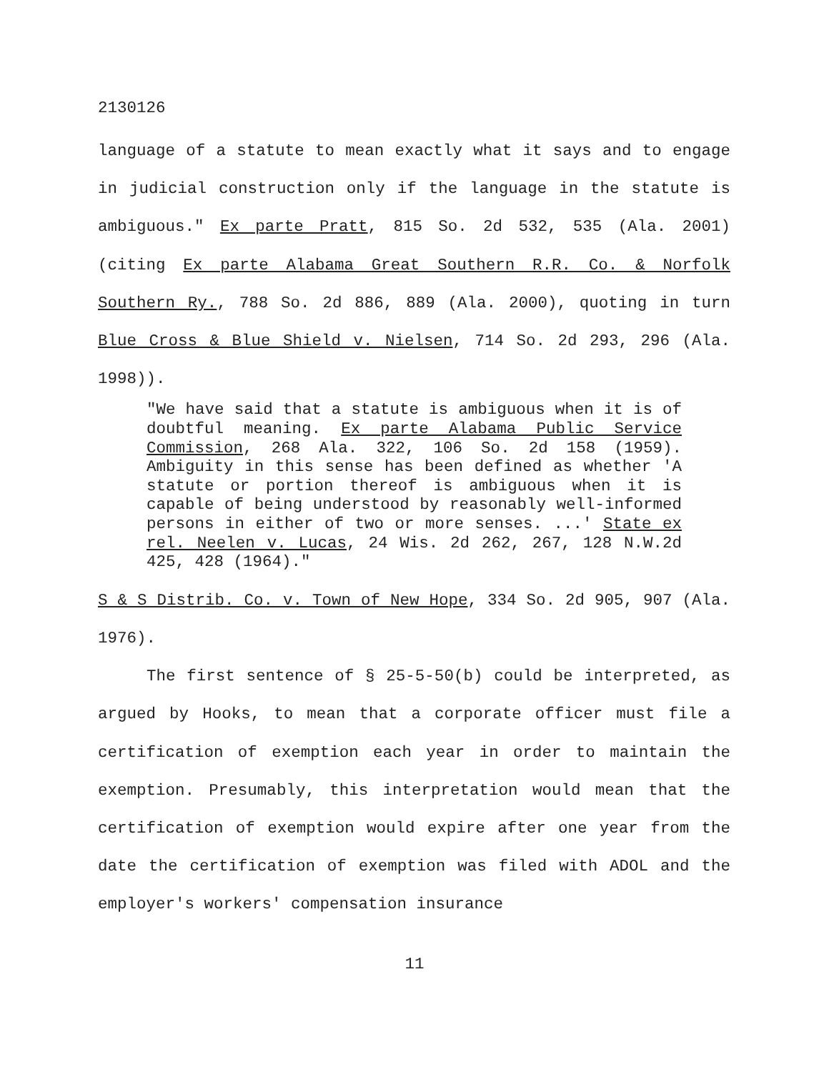2130126
language of a statute to mean exactly what it says and to engage in judicial construction only if the language in the statute is ambiguous." Ex parte Pratt, 815 So. 2d 532, 535 (Ala. 2001)(citing Ex parte Alabama Great Southern R.R. Co. & Norfolk Southern Ry., 788 So. 2d 886, 889 (Ala. 2000), quoting in turn Blue Cross & Blue Shield v. Nielsen, 714 So. 2d 293, 296 (Ala. 1998)).
"We have said that a statute is ambiguous when it is of doubtful meaning. Ex parte Alabama Public Service Commission, 268 Ala. 322, 106 So. 2d 158 (1959). Ambiguity in this sense has been defined as whether 'A statute or portion thereof is ambiguous when it is capable of being understood by reasonably well-informed persons in either of two or more senses. ...' State ex rel. Neelen v. Lucas, 24 Wis. 2d 262, 267, 128 N.W.2d 425, 428 (1964)."
S & S Distrib. Co. v. Town of New Hope, 334 So. 2d 905, 907 (Ala. 1976).
The first sentence of § 25-5-50(b) could be interpreted, as argued by Hooks, to mean that a corporate officer must file a certification of exemption each year in order to maintain the exemption. Presumably, this interpretation would mean that the certification of exemption would expire after one year from the date the certification of exemption was filed with ADOL and the employer's workers' compensation insurance
11